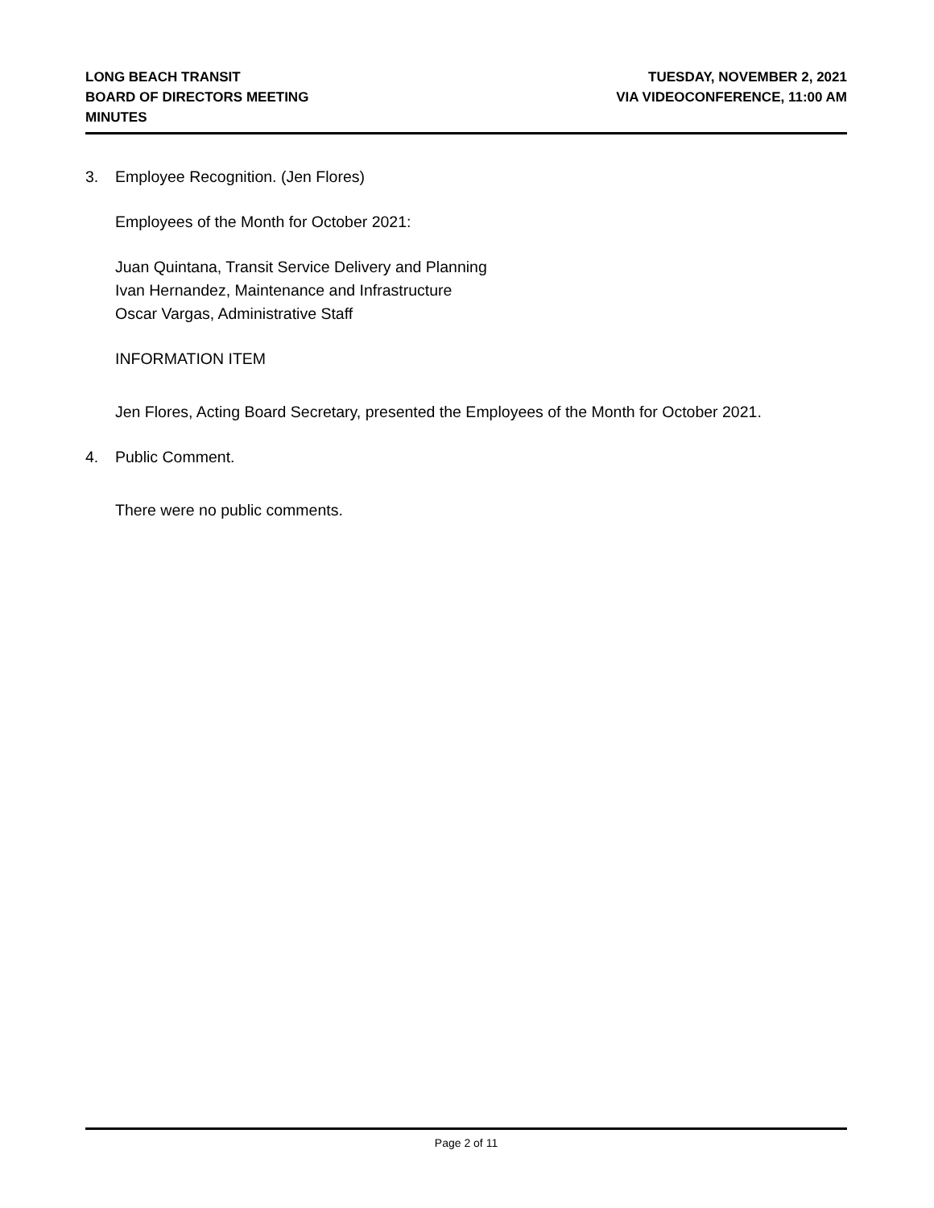LONG BEACH TRANSIT
BOARD OF DIRECTORS MEETING
MINUTES
TUESDAY, NOVEMBER 2, 2021
VIA VIDEOCONFERENCE, 11:00 AM
3. Employee Recognition. (Jen Flores)
Employees of the Month for October 2021:
Juan Quintana, Transit Service Delivery and Planning
Ivan Hernandez, Maintenance and Infrastructure
Oscar Vargas, Administrative Staff
INFORMATION ITEM
Jen Flores, Acting Board Secretary, presented the Employees of the Month for October 2021.
4. Public Comment.
There were no public comments.
Page 2 of 11